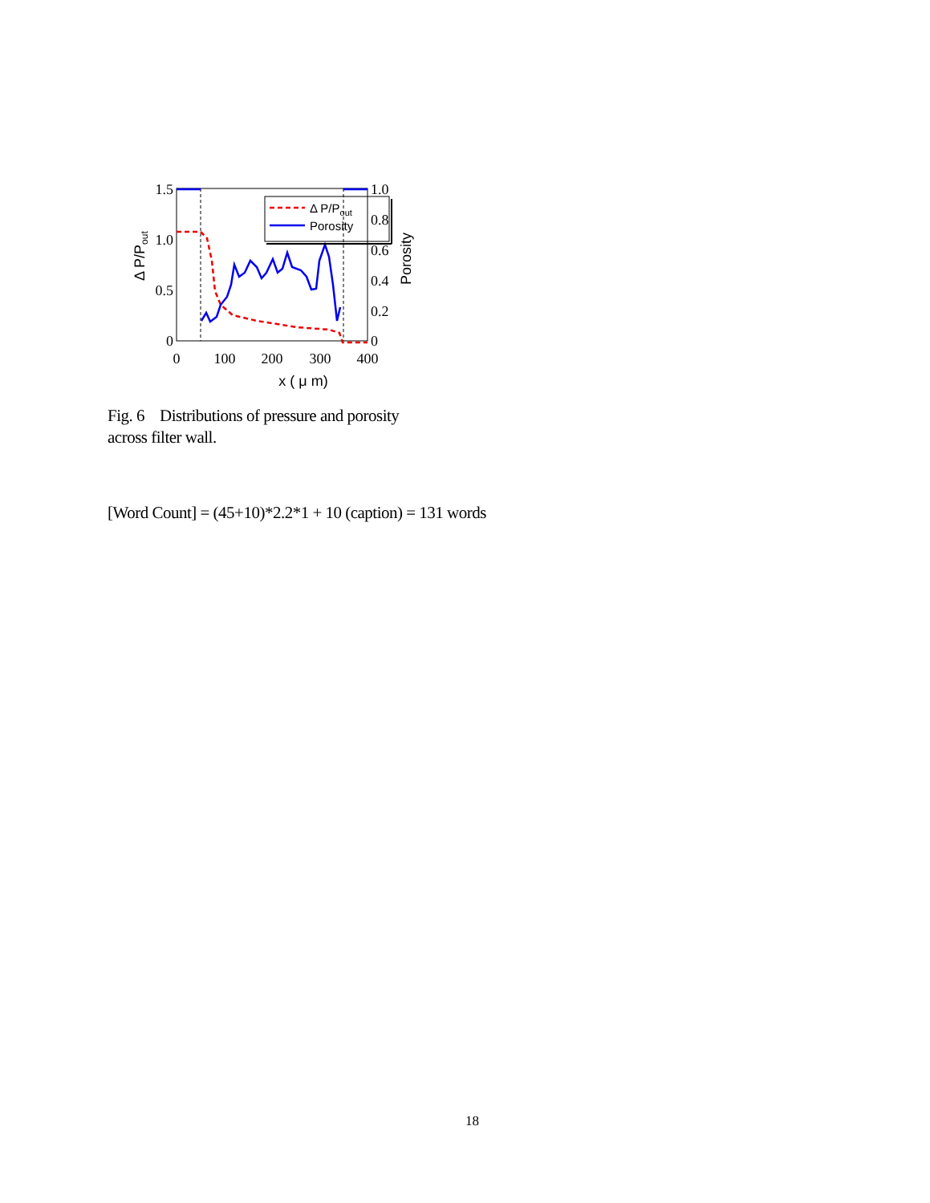1.5
1.0
0.5
0
1.0
0.8
0.6
0.4
0.2
0
0
100
200
300
400
x ( μ m)
Δ P/Pout
Porosity
Δ P/Pout
Porosity
Fig. 6 Distributions of pressure and porosity across filter wall.
[Word Count] = (45+10)*2.2*1 + 10 (caption) = 131 words
18